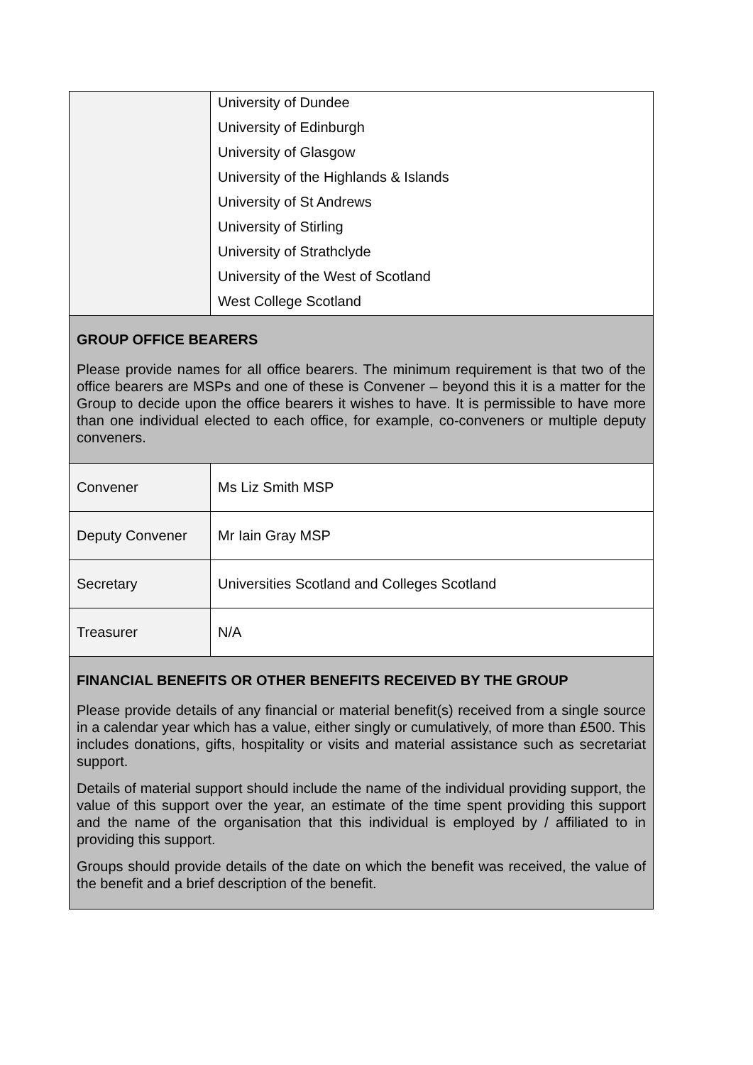| | University of Dundee University of Edinburgh University of Glasgow University of the Highlands & Islands University of St Andrews University of Stirling University of Strathclyde University of the West of Scotland West College Scotland |
| GROUP OFFICE BEARERS Please provide names for all office bearers. The minimum requirement is that two of the office bearers are MSPs and one of these is Convener – beyond this it is a matter for the Group to decide upon the office bearers it wishes to have. It is permissible to have more than one individual elected to each office, for example, co-conveners or multiple deputy conveners. | |
| Convener | Ms Liz Smith MSP |
| Deputy Convener | Mr Iain Gray MSP |
| Secretary | Universities Scotland and Colleges Scotland |
| Treasurer | N/A |
| FINANCIAL BENEFITS OR OTHER BENEFITS RECEIVED BY THE GROUP Please provide details of any financial or material benefit(s) received from a single source in a calendar year which has a value, either singly or cumulatively, of more than £500. This includes donations, gifts, hospitality or visits and material assistance such as secretariat support. Details of material support should include the name of the individual providing support, the value of this support over the year, an estimate of the time spent providing this support and the name of the organisation that this individual is employed by / affiliated to in providing this support. Groups should provide details of the date on which the benefit was received, the value of the benefit and a brief description of the benefit. | |